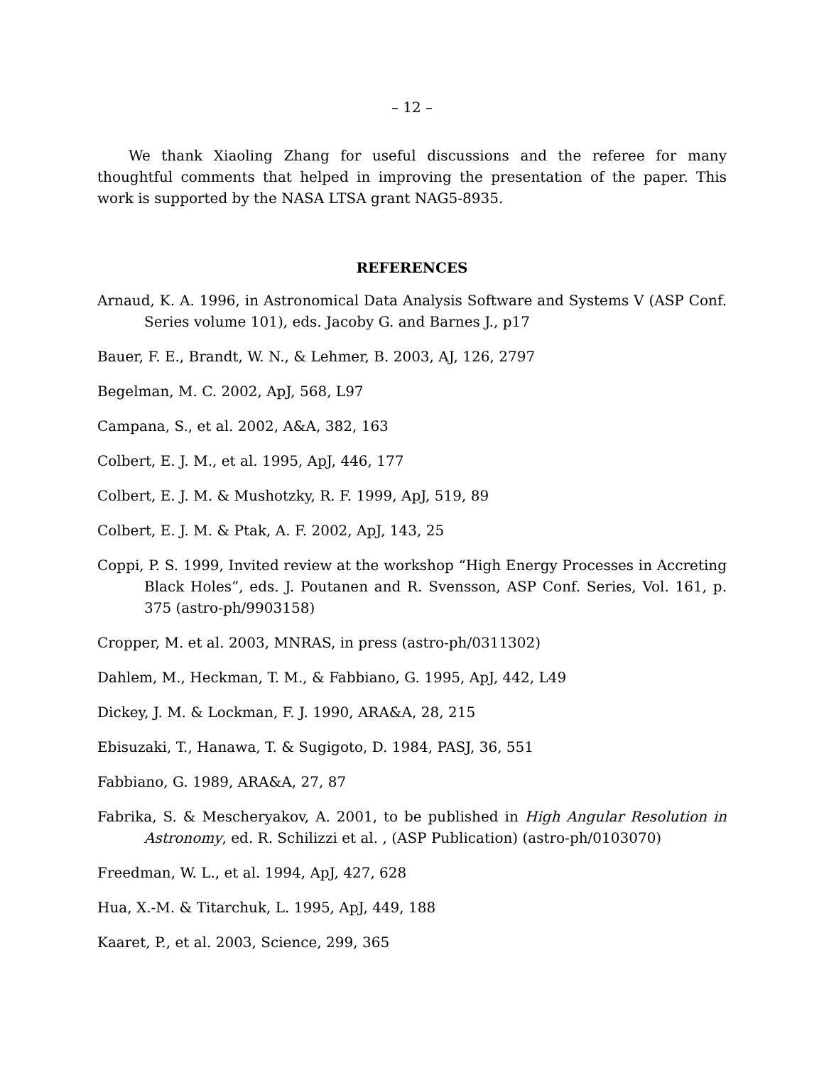– 12 –
We thank Xiaoling Zhang for useful discussions and the referee for many thoughtful comments that helped in improving the presentation of the paper. This work is supported by the NASA LTSA grant NAG5-8935.
REFERENCES
Arnaud, K. A. 1996, in Astronomical Data Analysis Software and Systems V (ASP Conf. Series volume 101), eds. Jacoby G. and Barnes J., p17
Bauer, F. E., Brandt, W. N., & Lehmer, B. 2003, AJ, 126, 2797
Begelman, M. C. 2002, ApJ, 568, L97
Campana, S., et al. 2002, A&A, 382, 163
Colbert, E. J. M., et al. 1995, ApJ, 446, 177
Colbert, E. J. M. & Mushotzky, R. F. 1999, ApJ, 519, 89
Colbert, E. J. M. & Ptak, A. F. 2002, ApJ, 143, 25
Coppi, P. S. 1999, Invited review at the workshop “High Energy Processes in Accreting Black Holes”, eds. J. Poutanen and R. Svensson, ASP Conf. Series, Vol. 161, p. 375 (astro-ph/9903158)
Cropper, M. et al. 2003, MNRAS, in press (astro-ph/0311302)
Dahlem, M., Heckman, T. M., & Fabbiano, G. 1995, ApJ, 442, L49
Dickey, J. M. & Lockman, F. J. 1990, ARA&A, 28, 215
Ebisuzaki, T., Hanawa, T. & Sugigoto, D. 1984, PASJ, 36, 551
Fabbiano, G. 1989, ARA&A, 27, 87
Fabrika, S. & Mescheryakov, A. 2001, to be published in High Angular Resolution in Astronomy, ed. R. Schilizzi et al. , (ASP Publication) (astro-ph/0103070)
Freedman, W. L., et al. 1994, ApJ, 427, 628
Hua, X.-M. & Titarchuk, L. 1995, ApJ, 449, 188
Kaaret, P., et al. 2003, Science, 299, 365